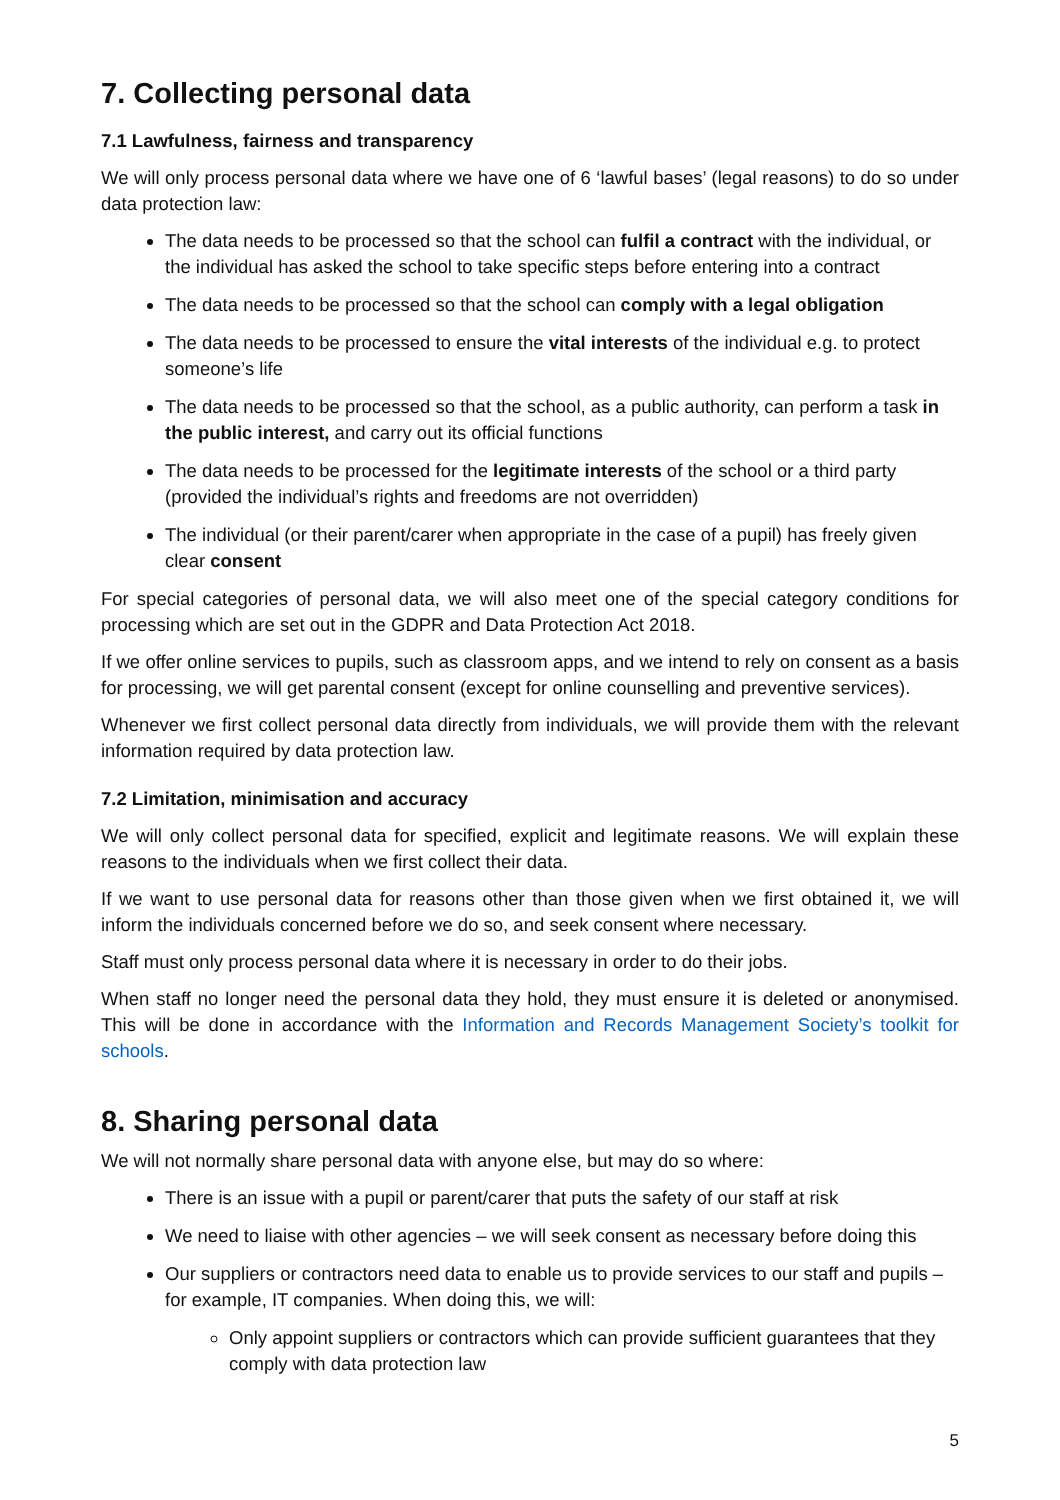7. Collecting personal data
7.1 Lawfulness, fairness and transparency
We will only process personal data where we have one of 6 ‘lawful bases’ (legal reasons) to do so under data protection law:
The data needs to be processed so that the school can fulfil a contract with the individual, or the individual has asked the school to take specific steps before entering into a contract
The data needs to be processed so that the school can comply with a legal obligation
The data needs to be processed to ensure the vital interests of the individual e.g. to protect someone’s life
The data needs to be processed so that the school, as a public authority, can perform a task in the public interest, and carry out its official functions
The data needs to be processed for the legitimate interests of the school or a third party (provided the individual’s rights and freedoms are not overridden)
The individual (or their parent/carer when appropriate in the case of a pupil) has freely given clear consent
For special categories of personal data, we will also meet one of the special category conditions for processing which are set out in the GDPR and Data Protection Act 2018.
If we offer online services to pupils, such as classroom apps, and we intend to rely on consent as a basis for processing, we will get parental consent (except for online counselling and preventive services).
Whenever we first collect personal data directly from individuals, we will provide them with the relevant information required by data protection law.
7.2 Limitation, minimisation and accuracy
We will only collect personal data for specified, explicit and legitimate reasons. We will explain these reasons to the individuals when we first collect their data.
If we want to use personal data for reasons other than those given when we first obtained it, we will inform the individuals concerned before we do so, and seek consent where necessary.
Staff must only process personal data where it is necessary in order to do their jobs.
When staff no longer need the personal data they hold, they must ensure it is deleted or anonymised. This will be done in accordance with the Information and Records Management Society’s toolkit for schools.
8. Sharing personal data
We will not normally share personal data with anyone else, but may do so where:
There is an issue with a pupil or parent/carer that puts the safety of our staff at risk
We need to liaise with other agencies – we will seek consent as necessary before doing this
Our suppliers or contractors need data to enable us to provide services to our staff and pupils – for example, IT companies. When doing this, we will:
Only appoint suppliers or contractors which can provide sufficient guarantees that they comply with data protection law
5